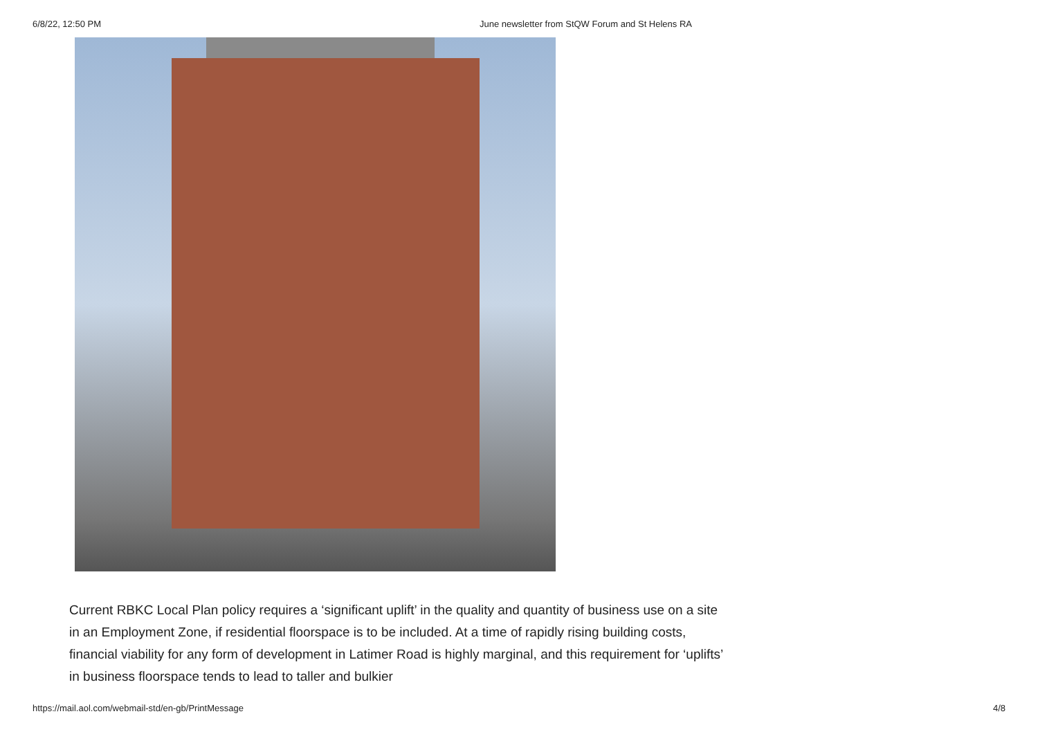6/8/22, 12:50 PM June newsletter from StQW Forum and St Helens RA
Current RBKC Local Plan policy requires a ‘significant uplift’ in the quality and quantity of business use on a site in an Employment Zone, if residential floorspace is to be included. At a time of rapidly rising building costs, financial viability for any form of development in Latimer Road is highly marginal, and this requirement for ‘uplifts’ in business floorspace tends to lead to taller and bulkier
https://mail.aol.com/webmail-std/en-gb/PrintMessage 4/8